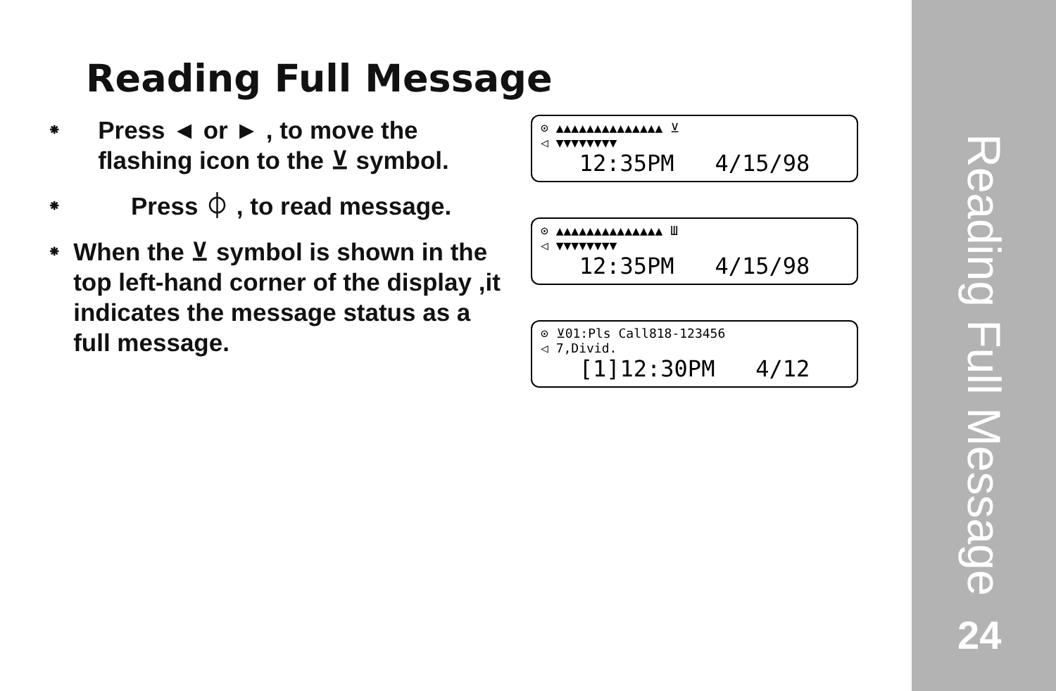Reading Full Message
⁕
Press ◄ or ► , to move the flashing icon to the ⊻ symbol.
⁕
Press ⏀ , to read message.
⁕
When the ⊻ symbol is shown in the top left-hand corner of the display ,it indicates the message status as a full message.
⊙ ▲▲▲▲▲▲▲▲▲▲▲▲▲▲ ⊻
◁ ▼▼▼▼▼▼▼▼
12:35PM 4/15/98
⊙ ▲▲▲▲▲▲▲▲▲▲▲▲▲▲ Ш
◁ ▼▼▼▼▼▼▼▼
12:35PM 4/15/98
⊙ ⊻01:Pls Call818-123456
◁ 7,Divid.
[1]12:30PM 4/12
Reading Full Message
24